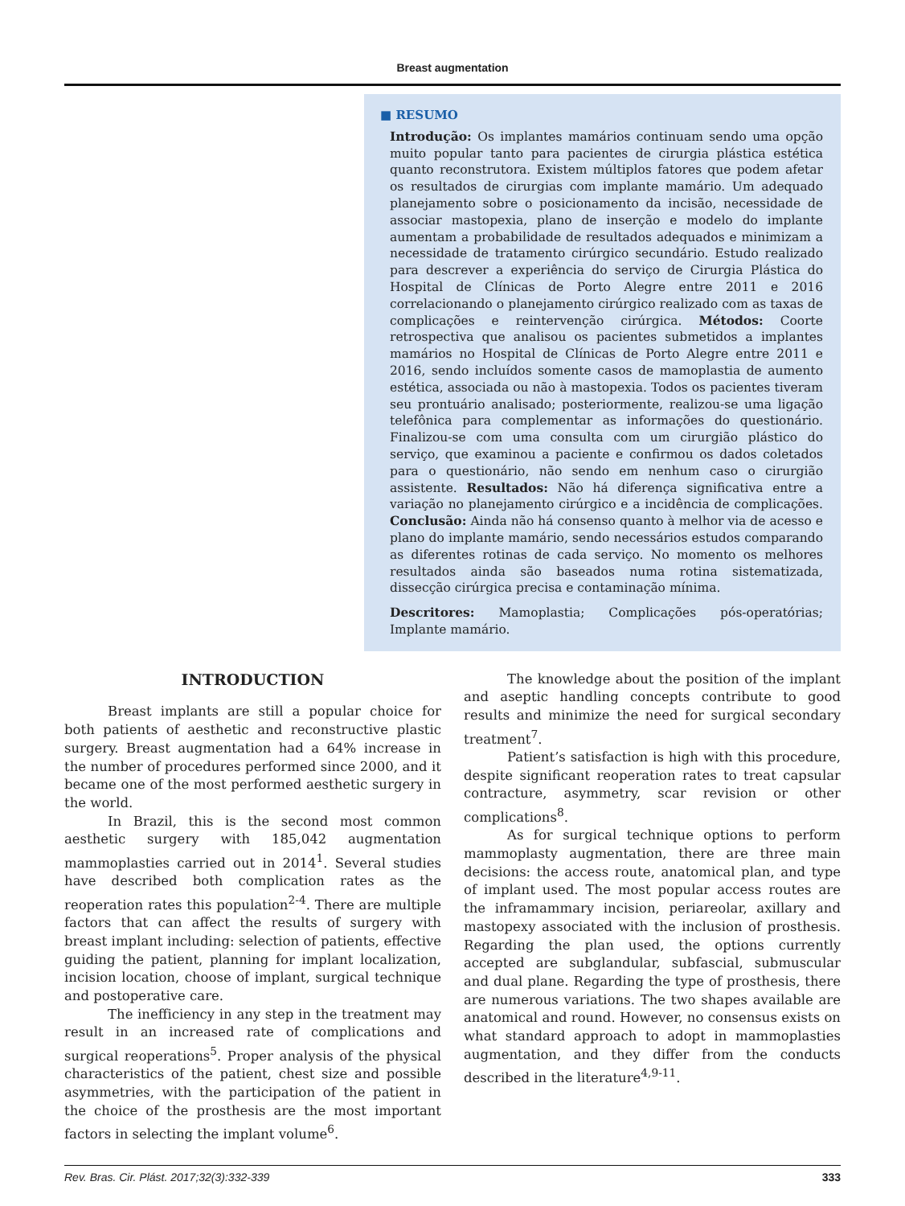Breast augmentation
■ RESUMO
Introdução: Os implantes mamários continuam sendo uma opção muito popular tanto para pacientes de cirurgia plástica estética quanto reconstrutora. Existem múltiplos fatores que podem afetar os resultados de cirurgias com implante mamário. Um adequado planejamento sobre o posicionamento da incisão, necessidade de associar mastopexia, plano de inserção e modelo do implante aumentam a probabilidade de resultados adequados e minimizam a necessidade de tratamento cirúrgico secundário. Estudo realizado para descrever a experiência do serviço de Cirurgia Plástica do Hospital de Clínicas de Porto Alegre entre 2011 e 2016 correlacionando o planejamento cirúrgico realizado com as taxas de complicações e reintervenção cirúrgica. Métodos: Coorte retrospectiva que analisou os pacientes submetidos a implantes mamários no Hospital de Clínicas de Porto Alegre entre 2011 e 2016, sendo incluídos somente casos de mamoplastia de aumento estética, associada ou não à mastopexia. Todos os pacientes tiveram seu prontuário analisado; posteriormente, realizou-se uma ligação telefônica para complementar as informações do questionário. Finalizou-se com uma consulta com um cirurgião plástico do serviço, que examinou a paciente e confirmou os dados coletados para o questionário, não sendo em nenhum caso o cirurgião assistente. Resultados: Não há diferença significativa entre a variação no planejamento cirúrgico e a incidência de complicações. Conclusão: Ainda não há consenso quanto à melhor via de acesso e plano do implante mamário, sendo necessários estudos comparando as diferentes rotinas de cada serviço. No momento os melhores resultados ainda são baseados numa rotina sistematizada, dissecção cirúrgica precisa e contaminação mínima.
Descritores: Mamoplastia; Complicações pós-operatórias; Implante mamário.
INTRODUCTION
Breast implants are still a popular choice for both patients of aesthetic and reconstructive plastic surgery. Breast augmentation had a 64% increase in the number of procedures performed since 2000, and it became one of the most performed aesthetic surgery in the world.
In Brazil, this is the second most common aesthetic surgery with 185,042 augmentation mammoplasties carried out in 2014<sup>1</sup>. Several studies have described both complication rates as the reoperation rates this population<sup>2-4</sup>. There are multiple factors that can affect the results of surgery with breast implant including: selection of patients, effective guiding the patient, planning for implant localization, incision location, choose of implant, surgical technique and postoperative care.
The inefficiency in any step in the treatment may result in an increased rate of complications and surgical reoperations<sup>5</sup>. Proper analysis of the physical characteristics of the patient, chest size and possible asymmetries, with the participation of the patient in the choice of the prosthesis are the most important factors in selecting the implant volume<sup>6</sup>.
The knowledge about the position of the implant and aseptic handling concepts contribute to good results and minimize the need for surgical secondary treatment<sup>7</sup>.
Patient’s satisfaction is high with this procedure, despite significant reoperation rates to treat capsular contracture, asymmetry, scar revision or other complications<sup>8</sup>.
As for surgical technique options to perform mammoplasty augmentation, there are three main decisions: the access route, anatomical plan, and type of implant used. The most popular access routes are the inframammary incision, periareolar, axillary and mastopexy associated with the inclusion of prosthesis. Regarding the plan used, the options currently accepted are subglandular, subfascial, submuscular and dual plane. Regarding the type of prosthesis, there are numerous variations. The two shapes available are anatomical and round. However, no consensus exists on what standard approach to adopt in mammoplasties augmentation, and they differ from the conducts described in the literature<sup>4,9-11</sup>.
Rev. Bras. Cir. Plást. 2017;32(3):332-339 333